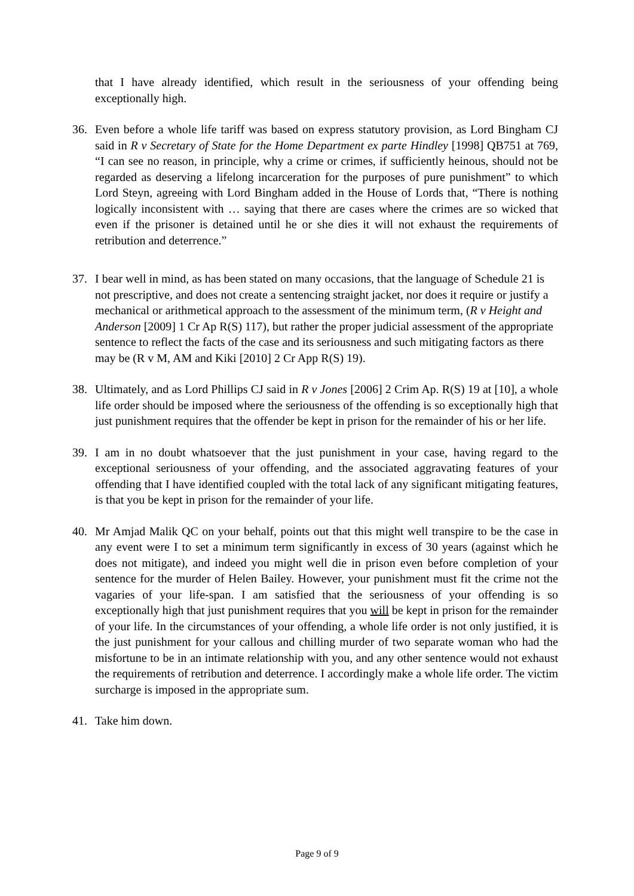that I have already identified, which result in the seriousness of your offending being exceptionally high.
36. Even before a whole life tariff was based on express statutory provision, as Lord Bingham CJ said in R v Secretary of State for the Home Department ex parte Hindley [1998] QB751 at 769, “I can see no reason, in principle, why a crime or crimes, if sufficiently heinous, should not be regarded as deserving a lifelong incarceration for the purposes of pure punishment” to which Lord Steyn, agreeing with Lord Bingham added in the House of Lords that, “There is nothing logically inconsistent with … saying that there are cases where the crimes are so wicked that even if the prisoner is detained until he or she dies it will not exhaust the requirements of retribution and deterrence.”
37. I bear well in mind, as has been stated on many occasions, that the language of Schedule 21 is not prescriptive, and does not create a sentencing straight jacket, nor does it require or justify a mechanical or arithmetical approach to the assessment of the minimum term, (R v Height and Anderson [2009] 1 Cr Ap R(S) 117), but rather the proper judicial assessment of the appropriate sentence to reflect the facts of the case and its seriousness and such mitigating factors as there may be (R v M, AM and Kiki [2010] 2 Cr App R(S) 19).
38. Ultimately, and as Lord Phillips CJ said in R v Jones [2006] 2 Crim Ap. R(S) 19 at [10], a whole life order should be imposed where the seriousness of the offending is so exceptionally high that just punishment requires that the offender be kept in prison for the remainder of his or her life.
39. I am in no doubt whatsoever that the just punishment in your case, having regard to the exceptional seriousness of your offending, and the associated aggravating features of your offending that I have identified coupled with the total lack of any significant mitigating features, is that you be kept in prison for the remainder of your life.
40. Mr Amjad Malik QC on your behalf, points out that this might well transpire to be the case in any event were I to set a minimum term significantly in excess of 30 years (against which he does not mitigate), and indeed you might well die in prison even before completion of your sentence for the murder of Helen Bailey. However, your punishment must fit the crime not the vagaries of your life-span. I am satisfied that the seriousness of your offending is so exceptionally high that just punishment requires that you will be kept in prison for the remainder of your life. In the circumstances of your offending, a whole life order is not only justified, it is the just punishment for your callous and chilling murder of two separate woman who had the misfortune to be in an intimate relationship with you, and any other sentence would not exhaust the requirements of retribution and deterrence. I accordingly make a whole life order. The victim surcharge is imposed in the appropriate sum.
41. Take him down.
Page 9 of 9